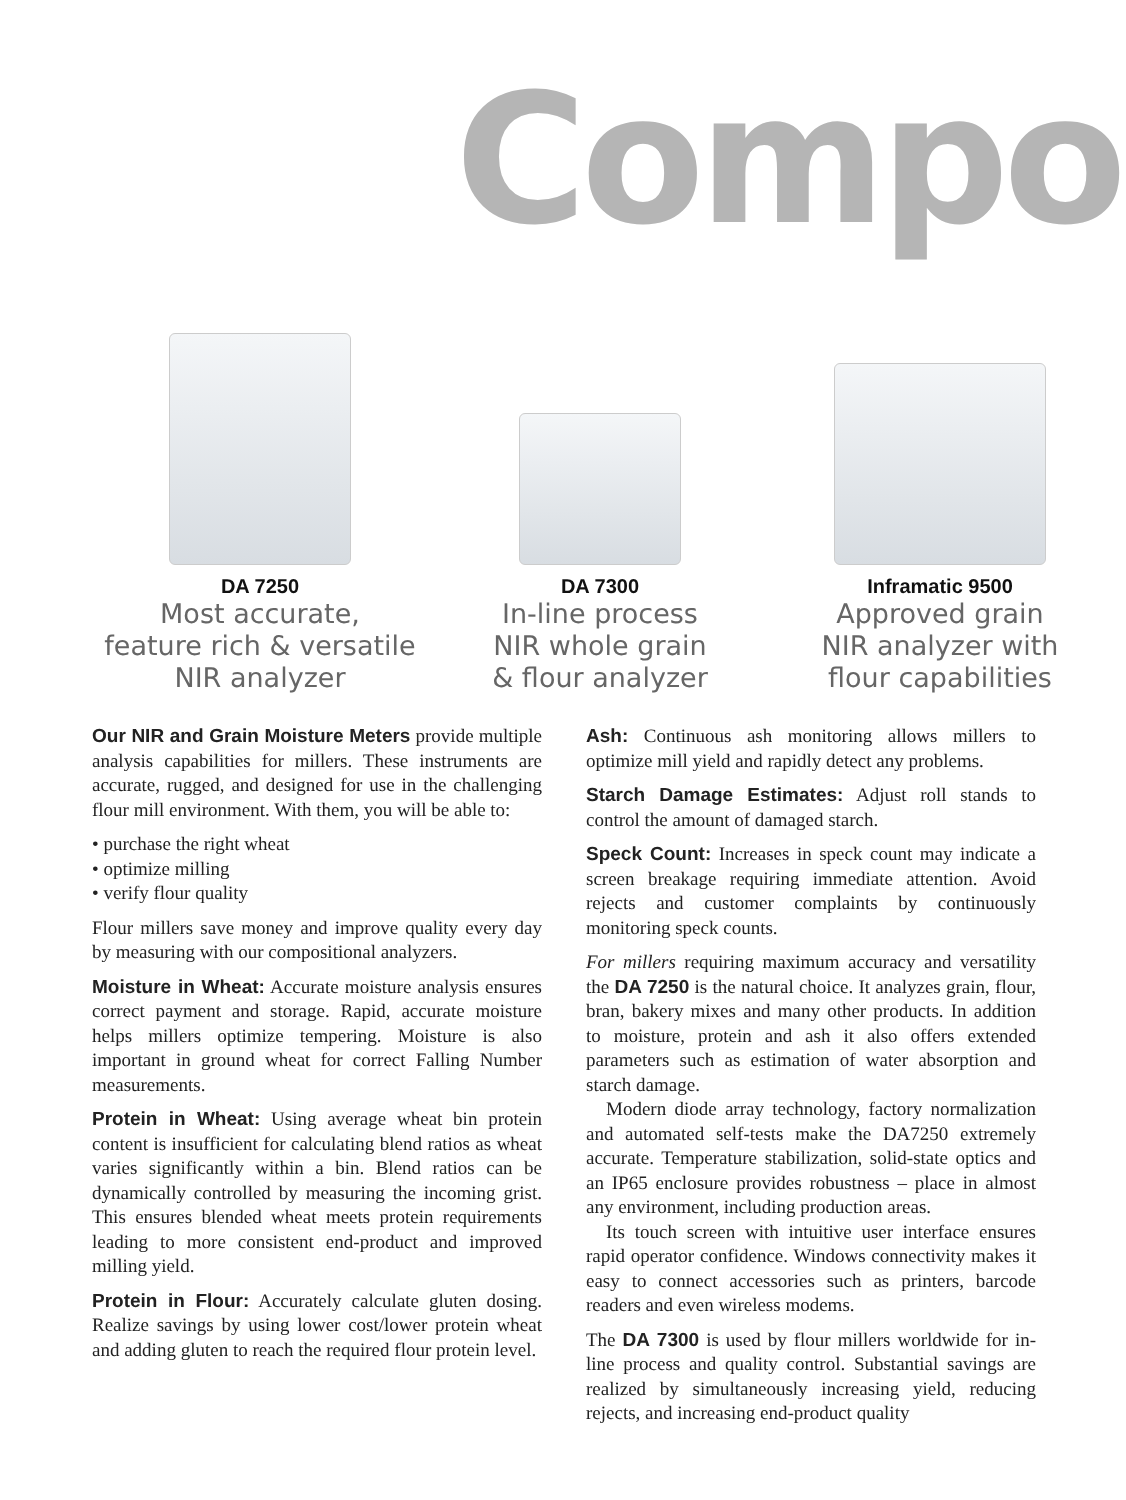Compo
DA 7250
Most accurate,
feature rich & versatile
NIR analyzer
DA 7300
In-line process
NIR whole grain
& flour analyzer
Inframatic 9500
Approved grain
NIR analyzer with
flour capabilities
Our NIR and Grain Moisture Meters provide multiple analysis capabilities for millers. These instruments are accurate, rugged, and designed for use in the challenging flour mill environment. With them, you will be able to:
• purchase the right wheat
• optimize milling
• verify flour quality
Flour millers save money and improve quality every day by measuring with our compositional analyzers.
Moisture in Wheat: Accurate moisture analysis ensures correct payment and storage. Rapid, accurate moisture helps millers optimize tempering. Moisture is also important in ground wheat for correct Falling Number measurements.
Protein in Wheat: Using average wheat bin protein content is insufficient for calculating blend ratios as wheat varies significantly within a bin. Blend ratios can be dynamically controlled by measuring the incoming grist. This ensures blended wheat meets protein requirements leading to more consistent end-product and improved milling yield.
Protein in Flour: Accurately calculate gluten dosing. Realize savings by using lower cost/lower protein wheat and adding gluten to reach the required flour protein level.
Ash: Continuous ash monitoring allows millers to optimize mill yield and rapidly detect any problems.
Starch Damage Estimates: Adjust roll stands to control the amount of damaged starch.
Speck Count: Increases in speck count may indicate a screen breakage requiring immediate attention. Avoid rejects and customer complaints by continuously monitoring speck counts.
For millers requiring maximum accuracy and versatility the DA 7250 is the natural choice. It analyzes grain, flour, bran, bakery mixes and many other products. In addition to moisture, protein and ash it also offers extended parameters such as estimation of water absorption and starch damage.
Modern diode array technology, factory normalization and automated self-tests make the DA7250 extremely accurate. Temperature stabilization, solid-state optics and an IP65 enclosure provides robustness – place in almost any environment, including production areas.
Its touch screen with intuitive user interface ensures rapid operator confidence. Windows connectivity makes it easy to connect accessories such as printers, barcode readers and even wireless modems.
The DA 7300 is used by flour millers worldwide for in-line process and quality control. Substantial savings are realized by simultaneously increasing yield, reducing rejects, and increasing end-product quality